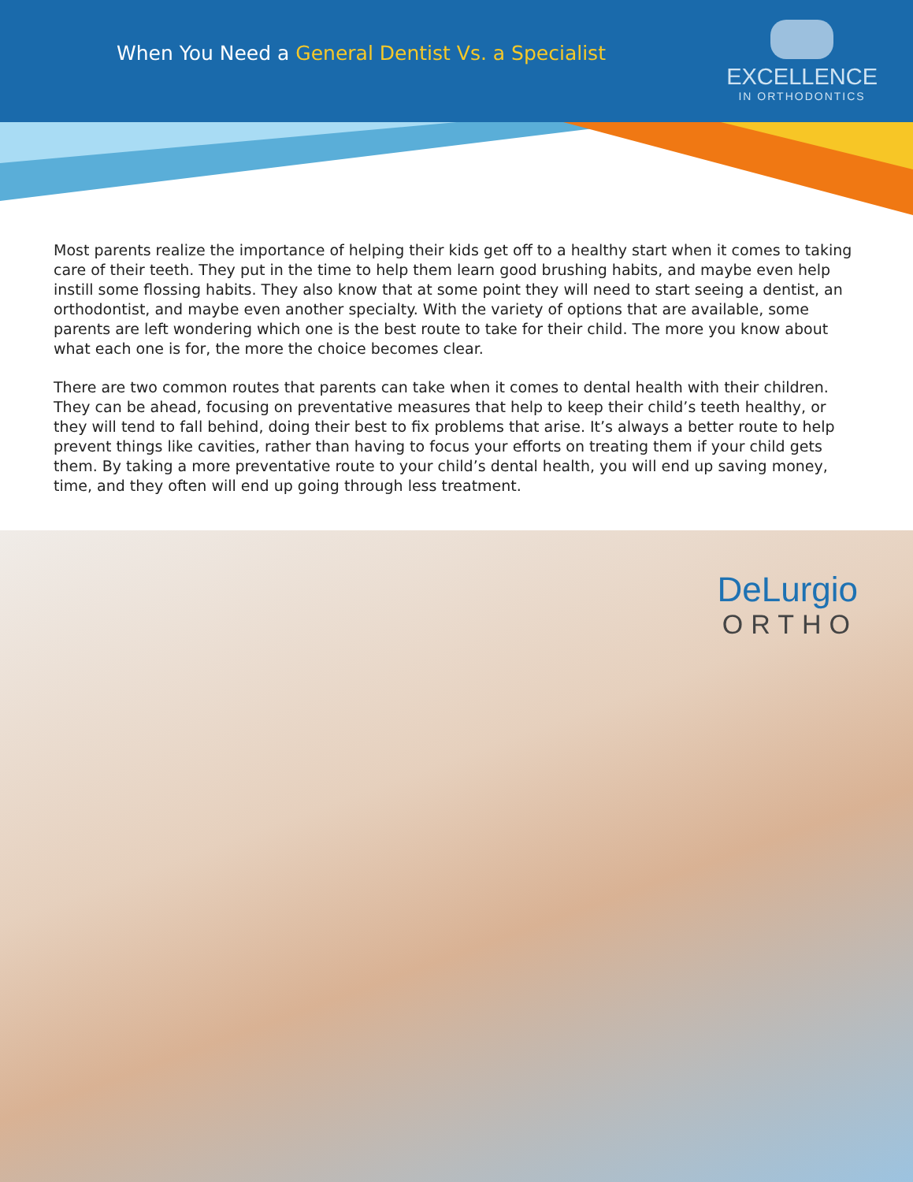When You Need a General Dentist Vs. a Specialist
EXCELLENCE
IN ORTHODONTICS
Most parents realize the importance of helping their kids get off to a healthy start when it comes to taking care of their teeth. They put in the time to help them learn good brushing habits, and maybe even help instill some flossing habits. They also know that at some point they will need to start seeing a dentist, an orthodontist, and maybe even another specialty. With the variety of options that are available, some parents are left wondering which one is the best route to take for their child. The more you know about what each one is for, the more the choice becomes clear.
There are two common routes that parents can take when it comes to dental health with their children. They can be ahead, focusing on preventative measures that help to keep their child’s teeth healthy, or they will tend to fall behind, doing their best to fix problems that arise. It’s always a better route to help prevent things like cavities, rather than having to focus your efforts on treating them if your child gets them. By taking a more preventative route to your child’s dental health, you will end up saving money, time, and they often will end up going through less treatment.
DeLurgio
ORTHO